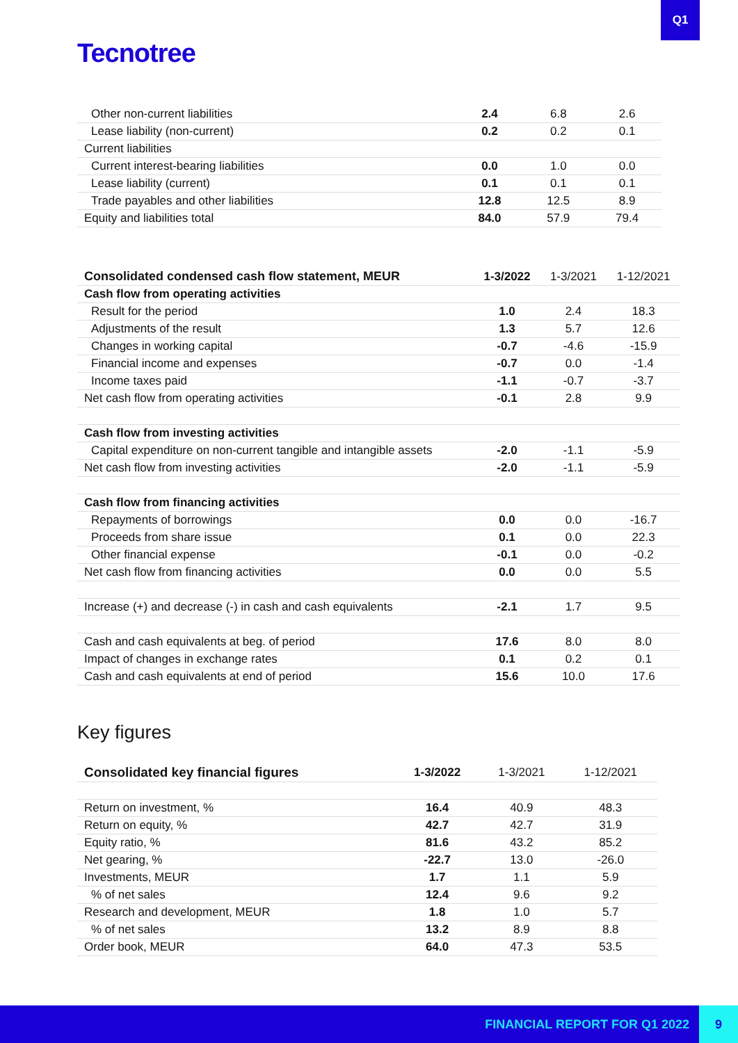Q1
Tecnotree
| Other non-current liabilities | 2.4 | 6.8 | 2.6 |
| Lease liability (non-current) | 0.2 | 0.2 | 0.1 |
| Current liabilities | | | |
| Current interest-bearing liabilities | 0.0 | 1.0 | 0.0 |
| Lease liability (current) | 0.1 | 0.1 | 0.1 |
| Trade payables and other liabilities | 12.8 | 12.5 | 8.9 |
| Equity and liabilities total | 84.0 | 57.9 | 79.4 |
| Consolidated condensed cash flow statement, MEUR | 1-3/2022 | 1-3/2021 | 1-12/2021 |
| --- | --- | --- | --- |
| Cash flow from operating activities | | | |
| Result for the period | 1.0 | 2.4 | 18.3 |
| Adjustments of the result | 1.3 | 5.7 | 12.6 |
| Changes in working capital | -0.7 | -4.6 | -15.9 |
| Financial income and expenses | -0.7 | 0.0 | -1.4 |
| Income taxes paid | -1.1 | -0.7 | -3.7 |
| Net cash flow from operating activities | -0.1 | 2.8 | 9.9 |
| Cash flow from investing activities | | | |
| Capital expenditure on non-current tangible and intangible assets | -2.0 | -1.1 | -5.9 |
| Net cash flow from investing activities | -2.0 | -1.1 | -5.9 |
| Cash flow from financing activities | | | |
| Repayments of borrowings | 0.0 | 0.0 | -16.7 |
| Proceeds from share issue | 0.1 | 0.0 | 22.3 |
| Other financial expense | -0.1 | 0.0 | -0.2 |
| Net cash flow from financing activities | 0.0 | 0.0 | 5.5 |
| Increase (+) and decrease (-) in cash and cash equivalents | -2.1 | 1.7 | 9.5 |
| Cash and cash equivalents at beg. of period | 17.6 | 8.0 | 8.0 |
| Impact of changes in exchange rates | 0.1 | 0.2 | 0.1 |
| Cash and cash equivalents at end of period | 15.6 | 10.0 | 17.6 |
Key figures
| Consolidated key financial figures | 1-3/2022 | 1-3/2021 | 1-12/2021 |
| --- | --- | --- | --- |
| Return on investment, % | 16.4 | 40.9 | 48.3 |
| Return on equity, % | 42.7 | 42.7 | 31.9 |
| Equity ratio, % | 81.6 | 43.2 | 85.2 |
| Net gearing, % | -22.7 | 13.0 | -26.0 |
| Investments, MEUR | 1.7 | 1.1 | 5.9 |
| % of net sales | 12.4 | 9.6 | 9.2 |
| Research and development, MEUR | 1.8 | 1.0 | 5.7 |
| % of net sales | 13.2 | 8.9 | 8.8 |
| Order book, MEUR | 64.0 | 47.3 | 53.5 |
FINANCIAL REPORT FOR Q1 2022
9